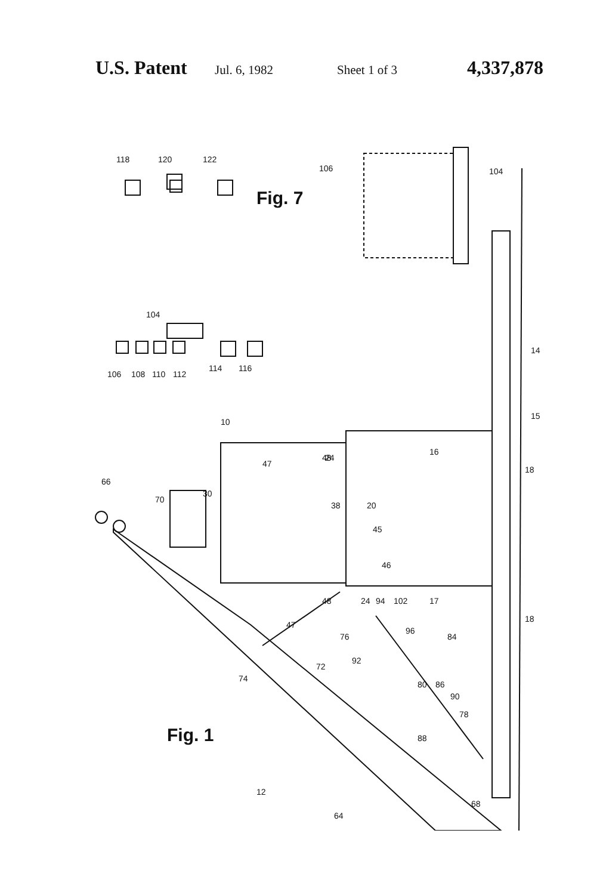U.S. Patent Jul. 6, 1982 Sheet 1 of 3 4,337,878
118
120
122
104
106
108
110
112
114
116
Fig. 7
Fig. 1
106
104
14
15
10
24
16
18
47
48
30
70
66
38
20
45
46
48
24
94
102
17
18
47
76
96
84
92
72
74
80
86
90
78
88
12
64
68